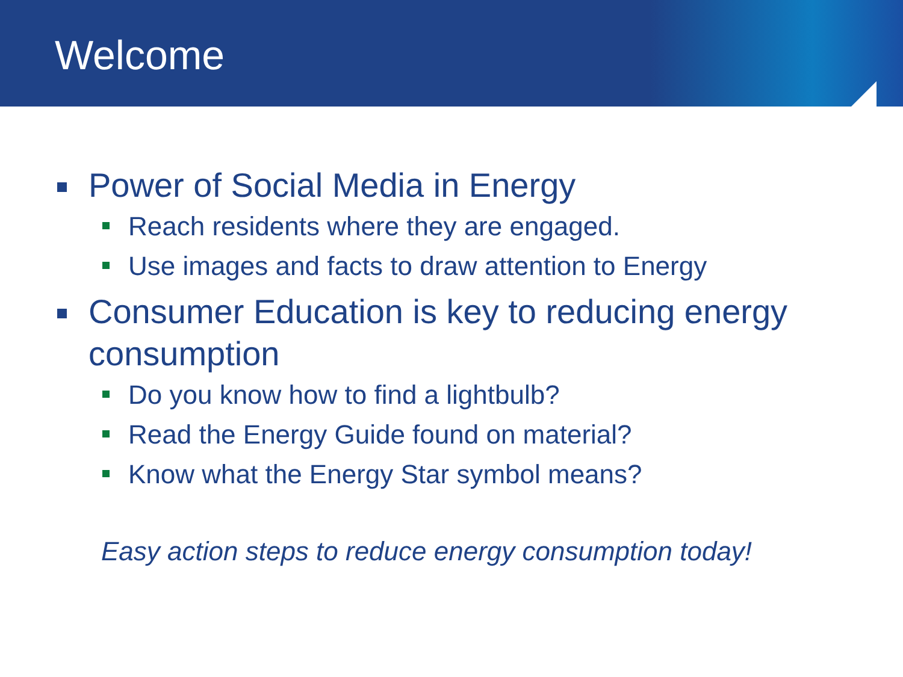Welcome
Power of Social Media in Energy
Reach residents where they are engaged.
Use images and facts to draw attention to Energy
Consumer Education is key to reducing energy consumption
Do you know how to find a lightbulb?
Read the Energy Guide found on material?
Know what the Energy Star symbol means?
Easy action steps to reduce energy consumption today!